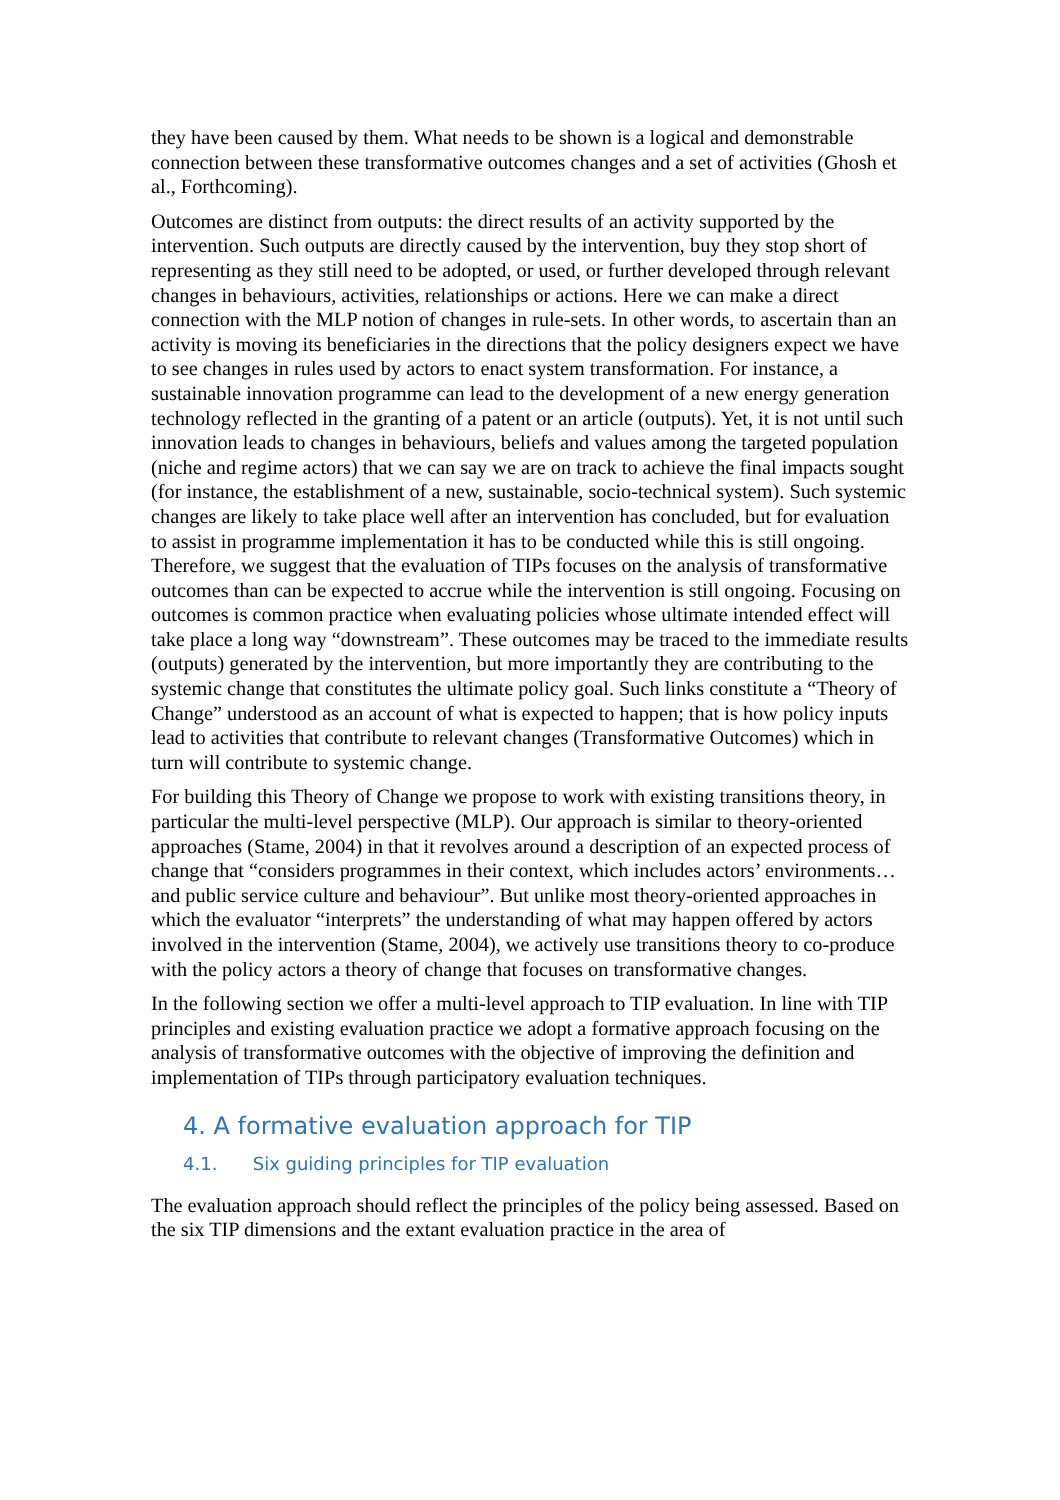they have been caused by them. What needs to be shown is a logical and demonstrable connection between these transformative outcomes changes and a set of activities (Ghosh et al., Forthcoming).
Outcomes are distinct from outputs: the direct results of an activity supported by the intervention. Such outputs are directly caused by the intervention, buy they stop short of representing as they still need to be adopted, or used, or further developed through relevant changes in behaviours, activities, relationships or actions. Here we can make a direct connection with the MLP notion of changes in rule-sets. In other words, to ascertain than an activity is moving its beneficiaries in the directions that the policy designers expect we have to see changes in rules used by actors to enact system transformation. For instance, a sustainable innovation programme can lead to the development of a new energy generation technology reflected in the granting of a patent or an article (outputs). Yet, it is not until such innovation leads to changes in behaviours, beliefs and values among the targeted population (niche and regime actors) that we can say we are on track to achieve the final impacts sought (for instance, the establishment of a new, sustainable, socio-technical system). Such systemic changes are likely to take place well after an intervention has concluded, but for evaluation to assist in programme implementation it has to be conducted while this is still ongoing. Therefore, we suggest that the evaluation of TIPs focuses on the analysis of transformative outcomes than can be expected to accrue while the intervention is still ongoing. Focusing on outcomes is common practice when evaluating policies whose ultimate intended effect will take place a long way “downstream”. These outcomes may be traced to the immediate results (outputs) generated by the intervention, but more importantly they are contributing to the systemic change that constitutes the ultimate policy goal. Such links constitute a “Theory of Change” understood as an account of what is expected to happen; that is how policy inputs lead to activities that contribute to relevant changes (Transformative Outcomes) which in turn will contribute to systemic change.
For building this Theory of Change we propose to work with existing transitions theory, in particular the multi-level perspective (MLP). Our approach is similar to theory-oriented approaches (Stame, 2004) in that it revolves around a description of an expected process of change that “considers programmes in their context, which includes actors’ environments…and public service culture and behaviour”. But unlike most theory-oriented approaches in which the evaluator “interprets” the understanding of what may happen offered by actors involved in the intervention (Stame, 2004), we actively use transitions theory to co-produce with the policy actors a theory of change that focuses on transformative changes.
In the following section we offer a multi-level approach to TIP evaluation. In line with TIP principles and existing evaluation practice we adopt a formative approach focusing on the analysis of transformative outcomes with the objective of improving the definition and implementation of TIPs through participatory evaluation techniques.
4. A formative evaluation approach for TIP
4.1. Six guiding principles for TIP evaluation
The evaluation approach should reflect the principles of the policy being assessed. Based on the six TIP dimensions and the extant evaluation practice in the area of